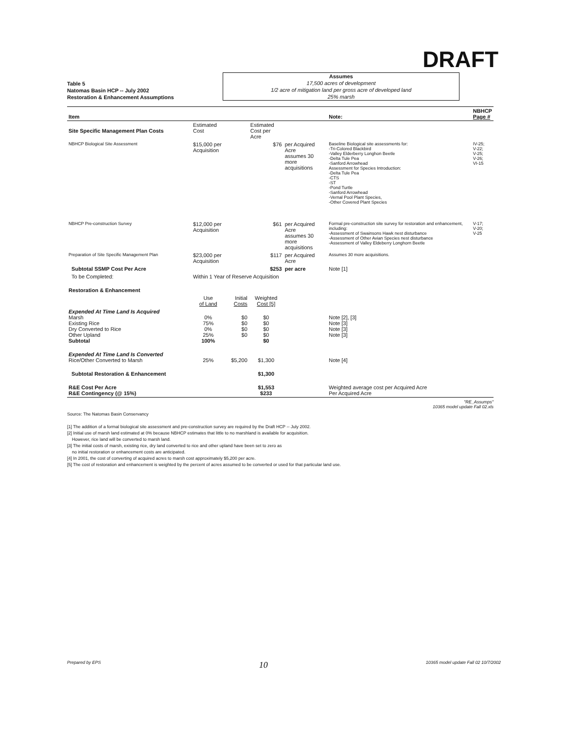DRAFT
Table 5
Natomas Basin HCP -- July 2002
Restoration & Enhancement Assumptions
Assumes
17,500 acres of development
1/2 acre of mitigation land per gross acre of developed land
25% marsh
| Item | | | | | Note: | NBHCP Page # |
| --- | --- | --- | --- | --- | --- | --- |
| Site Specific Management Plan Costs | Estimated Cost | | Estimated Cost per Acre | | | |
| NBHCP Biological Site Assessment | $15,000 per Acquisition | | $76 | per Acquired Acre assumes 30 more acquisitions | Baseline Biological site assessments for: -Tri-Colored Blackbird -Valley Elderberry Longhon Beetle -Delta Tule Pea -Sanford Arrowhead Assessment for Species Introduction: -Delta Tule Pea -CTS -ST -Pond Turtle -Sanford Arrowhead -Vernal Pool Plant Species, -Other Covered Plant Species | IV-25; V-22; V-25; V-26; VI-15 |
| NBHCP Pre-construction Survey | $12,000 per Acquisition | | $61 | per Acquired Acre assumes 30 more acquisitions | Formal pre-construction site survey for restoration and enhancement, including: -Assessment of Swainsons Hawk nest disturbance -Assessment of Other Avian Species nest disturbance -Assessment of Valley Eldeberry Longhorn Beetle | V-17; V-20; V-25 |
| Preparation of Site Specific Management Plan | $23,000 per Acquisition | | $117 | per Acquired Acre | Assumes 30 more acquisitions. | |
| Subtotal SSMP Cost Per Acre | | | $253 | per acre | Note [1] | |
| To be Completed: | Within 1 Year of Reserve Acquisition | | | | | |
| Restoration & Enhancement | | | | | | |
| | Use of Land | Initial Costs | Weighted Cost [5] | | | |
| Expended At Time Land Is Acquired Marsh Existing Rice Dry Converted to Rice Other Upland Subtotal | 0% 75% 0% 25% 100% | $0 $0 $0 $0 | $0 $0 $0 $0 $0 | | Note [2], [3] Note [3] Note [3] Note [3] | |
| Expended At Time Land Is Converted Rice/Other Converted to Marsh | 25% | $5,200 | $1,300 | | Note [4] | |
| Subtotal Restoration & Enhancement | | | $1,300 | | | |
| R&E Cost Per Acre R&E Contingency (@ 15%) | | | $1,553 $233 | | Weighted average cost per Acquired Acre Per Acquired Acre | |
"RE_Assumps"
10365 model update Fall 02.xls
Source: The Natomas Basin Conservancy
[1] The addition of a formal biological site assessment and pre-construction survey are required by the Draft HCP -- July 2002.
[2] Initial use of marsh land estimated at 0% because NBHCP estimates that little to no marshland is available for acquisition.
However, rice land will be converted to marsh land.
[3] The initial costs of marsh, existing rice, dry land converted to rice and other upland have been set to zero as
no initial restoration or enhancement costs are anticipated.
[4] In 2001, the cost of converting of acquired acres to marsh cost approximately $5,200 per acre.
[5] The cost of restoration and enhancement is weighted by the percent of acres assumed to be converted or used for that particular land use.
Prepared by EPS 10 10365 model update Fall 02 10/7/2002